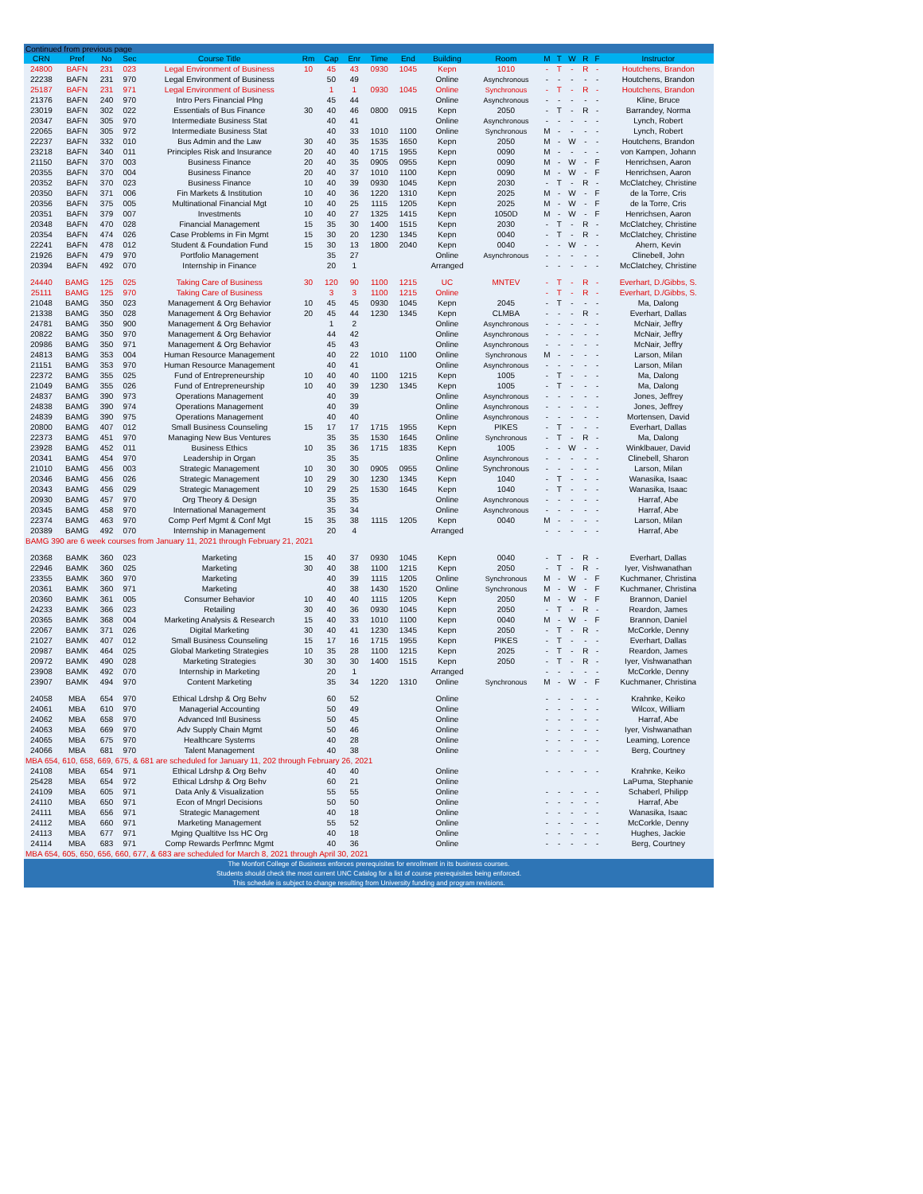| Continued from previous page | | | | | | | | | | | | | | | | | |
| CRN | Pref | No | Sec | Course Title | Rm | Cap | Enr | Time | End | Building | Room | M | T | W | R | F | Instructor |
| 24800 | BAFN | 231 | 023 | Legal Environment of Business | 10 | 45 | 43 | 0930 | 1045 | Kepn | 1010 | - | T | - | R | - | Houtchens, Brandon |
| 22238 | BAFN | 231 | 970 | Legal Environment of Business | | 50 | 49 | | | Online | Asynchronous | - | - | - | - | - | Houtchens, Brandon |
| 25187 | BAFN | 231 | 971 | Legal Environment of Business | | 1 | 1 | 0930 | 1045 | Online | Synchronous | - | T | - | R | - | Houtchens, Brandon |
| 21376 | BAFN | 240 | 970 | Intro Pers Financial Plng | | 45 | 44 | | | Online | Asynchronous | - | - | - | - | - | Kline, Bruce |
| 23019 | BAFN | 302 | 022 | Essentials of Bus Finance | 30 | 40 | 46 | 0800 | 0915 | Kepn | 2050 | - | T | - | R | - | Barrandey, Norma |
| 20347 | BAFN | 305 | 970 | Intermediate Business Stat | | 40 | 41 | | | Online | Asynchronous | - | - | - | - | - | Lynch, Robert |
| 22065 | BAFN | 305 | 972 | Intermediate Business Stat | | 40 | 33 | 1010 | 1100 | Online | Synchronous | M | - | - | - | - | Lynch, Robert |
| 22237 | BAFN | 332 | 010 | Bus Admin and the Law | 30 | 40 | 35 | 1535 | 1650 | Kepn | 2050 | M | - | W | - | - | Houtchens, Brandon |
| 23218 | BAFN | 340 | 011 | Principles Risk and Insurance | 20 | 40 | 40 | 1715 | 1955 | Kepn | 0090 | M | - | - | - | - | von Kampen, Johann |
| 21150 | BAFN | 370 | 003 | Business Finance | 20 | 40 | 35 | 0905 | 0955 | Kepn | 0090 | M | - | W | - | F | Henrichsen, Aaron |
| 20355 | BAFN | 370 | 004 | Business Finance | 20 | 40 | 37 | 1010 | 1100 | Kepn | 0090 | M | - | W | - | F | Henrichsen, Aaron |
| 20352 | BAFN | 370 | 023 | Business Finance | 10 | 40 | 39 | 0930 | 1045 | Kepn | 2030 | - | T | - | R | - | McClatchey, Christine |
| 20350 | BAFN | 371 | 006 | Fin Markets & Institution | 10 | 40 | 36 | 1220 | 1310 | Kepn | 2025 | M | - | W | - | F | de la Torre, Cris |
| 20356 | BAFN | 375 | 005 | Multinational Financial Mgt | 10 | 40 | 25 | 1115 | 1205 | Kepn | 2025 | M | - | W | - | F | de la Torre, Cris |
| 20351 | BAFN | 379 | 007 | Investments | 10 | 40 | 27 | 1325 | 1415 | Kepn | 1050D | M | - | W | - | F | Henrichsen, Aaron |
| 20348 | BAFN | 470 | 028 | Financial Management | 15 | 35 | 30 | 1400 | 1515 | Kepn | 2030 | - | T | - | R | - | McClatchey, Christine |
| 20354 | BAFN | 474 | 026 | Case Problems in Fin Mgmt | 15 | 30 | 20 | 1230 | 1345 | Kepn | 0040 | - | T | - | R | - | McClatchey, Christine |
| 22241 | BAFN | 478 | 012 | Student & Foundation Fund | 15 | 30 | 13 | 1800 | 2040 | Kepn | 0040 | - | - | W | - | - | Ahern, Kevin |
| 21926 | BAFN | 479 | 970 | Portfolio Management | | 35 | 27 | | | Online | Asynchronous | - | - | - | - | - | Clinebell, John |
| 20394 | BAFN | 492 | 070 | Internship in Finance | | 20 | 1 | | | Arranged | | - | - | - | - | - | McClatchey, Christine |
| 24440 | BAMG | 125 | 025 | Taking Care of Business | 30 | 120 | 90 | 1100 | 1215 | UC | MNTEV | - | T | - | R | - | Everhart, D./Gibbs, S. |
| 25111 | BAMG | 125 | 970 | Taking Care of Business | | 3 | 3 | 1100 | 1215 | Online | | - | T | - | R | - | Everhart, D./Gibbs, S. |
| 21048 | BAMG | 350 | 023 | Management & Org Behavior | 10 | 45 | 45 | 0930 | 1045 | Kepn | 2045 | - | T | - | - | - | Ma, Dalong |
| 21338 | BAMG | 350 | 028 | Management & Org Behavior | 20 | 45 | 44 | 1230 | 1345 | Kepn | CLMBA | - | - | - | R | - | Everhart, Dallas |
| 24781 | BAMG | 350 | 900 | Management & Org Behavior | | 1 | 2 | | | Online | Asynchronous | - | - | - | - | - | McNair, Jeffry |
| 20822 | BAMG | 350 | 970 | Management & Org Behavior | | 44 | 42 | | | Online | Asynchronous | - | - | - | - | - | McNair, Jeffry |
| 20986 | BAMG | 350 | 971 | Management & Org Behavior | | 45 | 43 | | | Online | Asynchronous | - | - | - | - | - | McNair, Jeffry |
| 24813 | BAMG | 353 | 004 | Human Resource Management | | 40 | 22 | 1010 | 1100 | Online | Synchronous | M | - | - | - | - | Larson, Milan |
| 21151 | BAMG | 353 | 970 | Human Resource Management | | 40 | 41 | | | Online | Asynchronous | - | - | - | - | - | Larson, Milan |
| 22372 | BAMG | 355 | 025 | Fund of Entrepreneurship | 10 | 40 | 40 | 1100 | 1215 | Kepn | 1005 | - | T | - | - | - | Ma, Dalong |
| 21049 | BAMG | 355 | 026 | Fund of Entrepreneurship | 10 | 40 | 39 | 1230 | 1345 | Kepn | 1005 | - | T | - | - | - | Ma, Dalong |
| 24837 | BAMG | 390 | 973 | Operations Management | | 40 | 39 | | | Online | Asynchronous | - | - | - | - | - | Jones, Jeffrey |
| 24838 | BAMG | 390 | 974 | Operations Management | | 40 | 39 | | | Online | Asynchronous | - | - | - | - | - | Jones, Jeffrey |
| 24839 | BAMG | 390 | 975 | Operations Management | | 40 | 40 | | | Online | Asynchronous | - | - | - | - | - | Mortensen, David |
| 20800 | BAMG | 407 | 012 | Small Business Counseling | 15 | 17 | 17 | 1715 | 1955 | Kepn | PIKES | - | T | - | - | - | Everhart, Dallas |
| 22373 | BAMG | 451 | 970 | Managing New Bus Ventures | | 35 | 35 | 1530 | 1645 | Online | Synchronous | - | T | - | R | - | Ma, Dalong |
| 23928 | BAMG | 452 | 011 | Business Ethics | 10 | 35 | 36 | 1715 | 1835 | Kepn | 1005 | - | - | W | - | - | Winklbauer, David |
| 20341 | BAMG | 454 | 970 | Leadership in Organ | | 35 | 35 | | | Online | Asynchronous | - | - | - | - | - | Clinebell, Sharon |
| 21010 | BAMG | 456 | 003 | Strategic Management | 10 | 30 | 30 | 0905 | 0955 | Online | Synchronous | - | - | - | - | - | Larson, Milan |
| 20346 | BAMG | 456 | 026 | Strategic Management | 10 | 29 | 30 | 1230 | 1345 | Kepn | 1040 | - | T | - | - | - | Wanasika, Isaac |
| 20343 | BAMG | 456 | 029 | Strategic Management | 10 | 29 | 25 | 1530 | 1645 | Kepn | 1040 | - | T | - | - | - | Wanasika, Isaac |
| 20930 | BAMG | 457 | 970 | Org Theory & Design | | 35 | 35 | | | Online | Asynchronous | - | - | - | - | - | Harraf, Abe |
| 20345 | BAMG | 458 | 970 | International Management | | 35 | 34 | | | Online | Asynchronous | - | - | - | - | - | Harraf, Abe |
| 22374 | BAMG | 463 | 970 | Comp Perf Mgmt & Conf Mgt | 15 | 35 | 38 | 1115 | 1205 | Kepn | 0040 | M | - | - | - | - | Larson, Milan |
| 20389 | BAMG | 492 | 070 | Internship in Management | | 20 | 4 | | | Arranged | | - | - | - | - | - | Harraf, Abe |
| BAMG 390 are 6 week courses from January 11, 2021 through February 21, 2021 | | | | | | | | | | | | | | | | | |
| 20368 | BAMK | 360 | 023 | Marketing | 15 | 40 | 37 | 0930 | 1045 | Kepn | 0040 | - | T | - | R | - | Everhart, Dallas |
| 22946 | BAMK | 360 | 025 | Marketing | 30 | 40 | 38 | 1100 | 1215 | Kepn | 2050 | - | T | - | R | - | Iyer, Vishwanathan |
| 23355 | BAMK | 360 | 970 | Marketing | | 40 | 39 | 1115 | 1205 | Online | Synchronous | M | - | W | - | F | Kuchmaner, Christina |
| 20361 | BAMK | 360 | 971 | Marketing | | 40 | 38 | 1430 | 1520 | Online | Synchronous | M | - | W | - | F | Kuchmaner, Christina |
| 20360 | BAMK | 361 | 005 | Consumer Behavior | 10 | 40 | 40 | 1115 | 1205 | Kepn | 2050 | M | - | W | - | F | Brannon, Daniel |
| 24233 | BAMK | 366 | 023 | Retailing | 30 | 40 | 36 | 0930 | 1045 | Kepn | 2050 | - | T | - | R | - | Reardon, James |
| 20365 | BAMK | 368 | 004 | Marketing Analysis & Research | 15 | 40 | 33 | 1010 | 1100 | Kepn | 0040 | M | - | W | - | F | Brannon, Daniel |
| 22067 | BAMK | 371 | 026 | Digital Marketing | 30 | 40 | 41 | 1230 | 1345 | Kepn | 2050 | - | T | - | R | - | McCorkle, Denny |
| 21027 | BAMK | 407 | 012 | Small Business Counseling | 15 | 17 | 16 | 1715 | 1955 | Kepn | PIKES | - | T | - | - | - | Everhart, Dallas |
| 20987 | BAMK | 464 | 025 | Global Marketing Strategies | 10 | 35 | 28 | 1100 | 1215 | Kepn | 2025 | - | T | - | R | - | Reardon, James |
| 20972 | BAMK | 490 | 028 | Marketing Strategies | 30 | 30 | 30 | 1400 | 1515 | Kepn | 2050 | - | T | - | R | - | Iyer, Vishwanathan |
| 23908 | BAMK | 492 | 070 | Internship in Marketing | | 20 | 1 | | | Arranged | | - | - | - | - | - | McCorkle, Denny |
| 23907 | BAMK | 494 | 970 | Content Marketing | | 35 | 34 | 1220 | 1310 | Online | Synchronous | M | - | W | - | F | Kuchmaner, Christina |
| 24058 | MBA | 654 | 970 | Ethical Ldrshp & Org Behv | | 60 | 52 | | | Online | | - | - | - | - | - | Krahnke, Keiko |
| 24061 | MBA | 610 | 970 | Managerial Accounting | | 50 | 49 | | | Online | | - | - | - | - | - | Wilcox, William |
| 24062 | MBA | 658 | 970 | Advanced Intl Business | | 50 | 45 | | | Online | | - | - | - | - | - | Harraf, Abe |
| 24063 | MBA | 669 | 970 | Adv Supply Chain Mgmt | | 50 | 46 | | | Online | | - | - | - | - | - | Iyer, Vishwanathan |
| 24065 | MBA | 675 | 970 | Healthcare Systems | | 40 | 28 | | | Online | | - | - | - | - | - | Leaming, Lorence |
| 24066 | MBA | 681 | 970 | Talent Management | | 40 | 38 | | | Online | | - | - | - | - | - | Berg, Courtney |
| MBA 654, 610, 658, 669, 675, & 681 are scheduled for January 11, 202 through February 26, 2021 | | | | | | | | | | | | | | | | | |
| 24108 | MBA | 654 | 971 | Ethical Ldrshp & Org Behv | | 40 | 40 | | | Online | | - | - | - | - | - | Krahnke, Keiko |
| 25428 | MBA | 654 | 972 | Ethical Ldrshp & Org Behv | | 60 | 21 | | | Online | | | | | | | LaPuma, Stephanie |
| 24109 | MBA | 605 | 971 | Data Anly & Visualization | | 55 | 55 | | | Online | | - | - | - | - | - | Schaberl, Philipp |
| 24110 | MBA | 650 | 971 | Econ of Mngrl Decisions | | 50 | 50 | | | Online | | - | - | - | - | - | Harraf, Abe |
| 24111 | MBA | 656 | 971 | Strategic Management | | 40 | 18 | | | Online | | - | - | - | - | - | Wanasika, Isaac |
| 24112 | MBA | 660 | 971 | Marketing Management | | 55 | 52 | | | Online | | - | - | - | - | - | McCorkle, Denny |
| 24113 | MBA | 677 | 971 | Mging Qualtitve Iss HC Org | | 40 | 18 | | | Online | | - | - | - | - | - | Hughes, Jackie |
| 24114 | MBA | 683 | 971 | Comp Rewards Perfmnc Mgmt | | 40 | 36 | | | Online | | - | - | - | - | - | Berg, Courtney |
| MBA 654, 605, 650, 656, 660, 677, & 683 are scheduled for March 8, 2021 through April 30, 2021 | | | | | | | | | | | | | | | | | |
| The Monfort College of Business enforces prerequisites for enrollment in its business courses. | | | | | | | | | | | | | | | | | |
| Students should check the most current UNC Catalog for a list of course prerequisites being enforced. | | | | | | | | | | | | | | | | | |
| This schedule is subject to change resulting from University funding and program revisions. | | | | | | | | | | | | | | | | | |